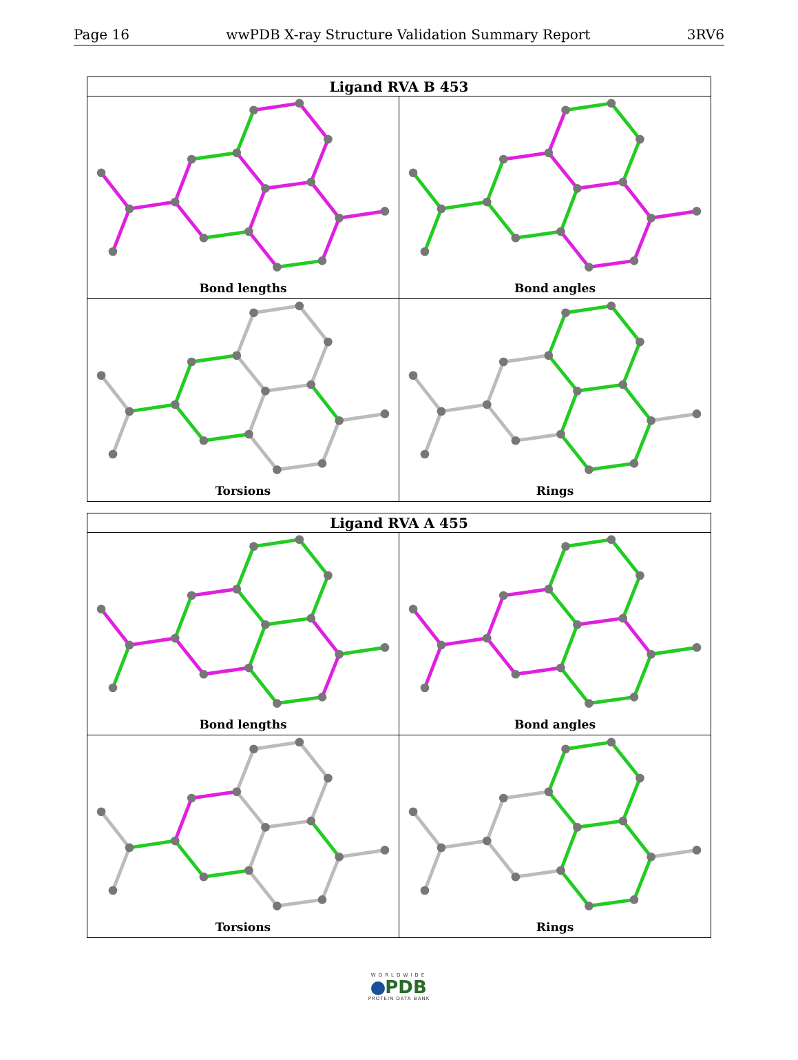Page 16 wwPDB X-ray Structure Validation Summary Report 3RV6
| Ligand RVA B 453 | |
| --- | --- |
| Bond lengths | Bond angles |
| Torsions | Rings |
| Ligand RVA A 455 | |
| --- | --- |
| Bond lengths | Bond angles |
| Torsions | Rings |
WORLDWIDE
PDB
PROTEIN DATA BANK